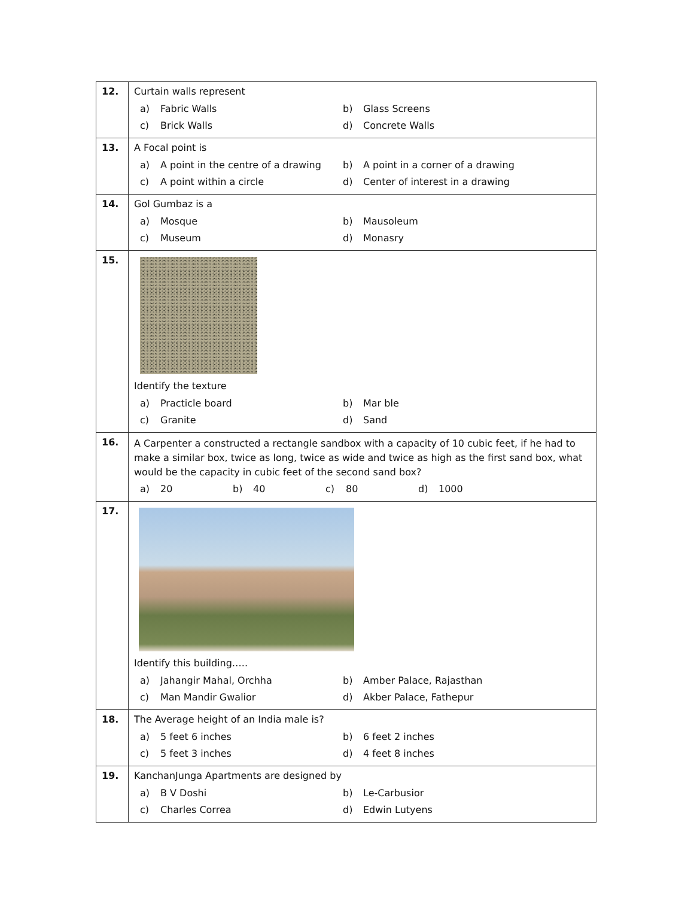| 12. | Curtain walls represent a) Fabric Walls b) Glass Screens c) Brick Walls d) Concrete Walls |
| 13. | A Focal point is a) A point in the centre of a drawing b) A point in a corner of a drawing c) A point within a circle d) Center of interest in a drawing |
| 14. | Gol Gumbaz is a a) Mosque b) Mausoleum c) Museum d) Monasry |
| 15. | Identify the texture a) Practicle board b) Mar ble c) Granite d) Sand |
| 16. | A Carpenter a constructed a rectangle sandbox with a capacity of 10 cubic feet, if he had to make a similar box, twice as long, twice as wide and twice as high as the first sand box, what would be the capacity in cubic feet of the second sand box? a) 20 b) 40 c) 80 d) 1000 |
| 17. | Identify this building….. a) Jahangir Mahal, Orchha b) Amber Palace, Rajasthan c) Man Mandir Gwalior d) Akber Palace, Fathepur |
| 18. | The Average height of an India male is? a) 5 feet 6 inches b) 6 feet 2 inches c) 5 feet 3 inches d) 4 feet 8 inches |
| 19. | KanchanJunga Apartments are designed by a) B V Doshi b) Le-Carbusior c) Charles Correa d) Edwin Lutyens |